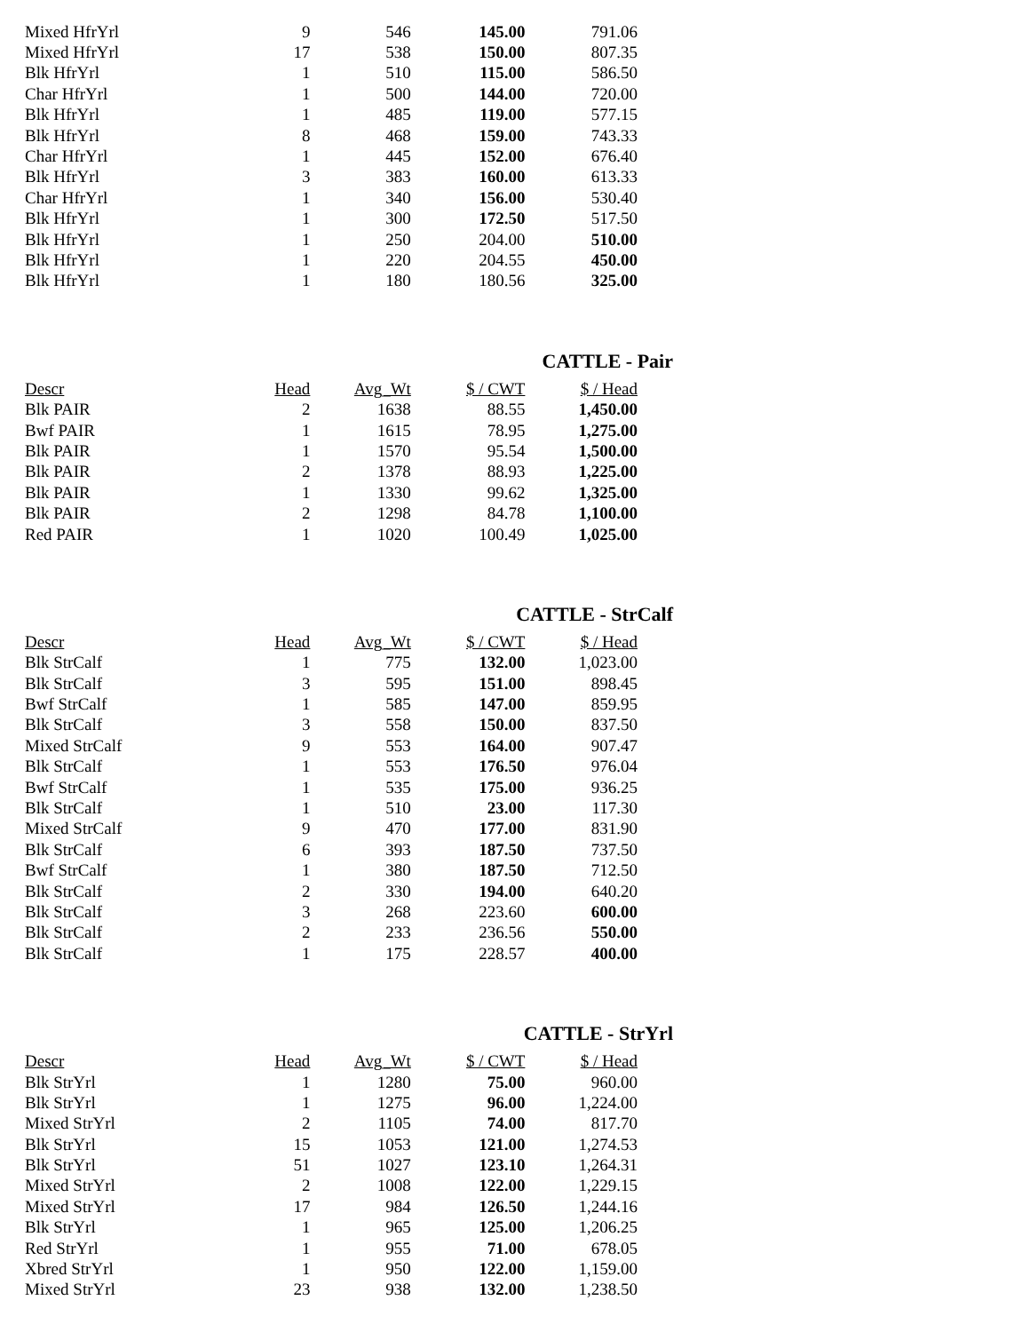| Mixed HfrYrl | 9 | 546 | 145.00 | 791.06 |
| Mixed HfrYrl | 17 | 538 | 150.00 | 807.35 |
| Blk HfrYrl | 1 | 510 | 115.00 | 586.50 |
| Char HfrYrl | 1 | 500 | 144.00 | 720.00 |
| Blk HfrYrl | 1 | 485 | 119.00 | 577.15 |
| Blk HfrYrl | 8 | 468 | 159.00 | 743.33 |
| Char HfrYrl | 1 | 445 | 152.00 | 676.40 |
| Blk HfrYrl | 3 | 383 | 160.00 | 613.33 |
| Char HfrYrl | 1 | 340 | 156.00 | 530.40 |
| Blk HfrYrl | 1 | 300 | 172.50 | 517.50 |
| Blk HfrYrl | 1 | 250 | 204.00 | 510.00 |
| Blk HfrYrl | 1 | 220 | 204.55 | 450.00 |
| Blk HfrYrl | 1 | 180 | 180.56 | 325.00 |
CATTLE - Pair
| Descr | Head | Avg_Wt | $ / CWT | $ / Head |
| --- | --- | --- | --- | --- |
| Blk PAIR | 2 | 1638 | 88.55 | 1,450.00 |
| Bwf PAIR | 1 | 1615 | 78.95 | 1,275.00 |
| Blk PAIR | 1 | 1570 | 95.54 | 1,500.00 |
| Blk PAIR | 2 | 1378 | 88.93 | 1,225.00 |
| Blk PAIR | 1 | 1330 | 99.62 | 1,325.00 |
| Blk PAIR | 2 | 1298 | 84.78 | 1,100.00 |
| Red PAIR | 1 | 1020 | 100.49 | 1,025.00 |
CATTLE - StrCalf
| Descr | Head | Avg_Wt | $ / CWT | $ / Head |
| --- | --- | --- | --- | --- |
| Blk StrCalf | 1 | 775 | 132.00 | 1,023.00 |
| Blk StrCalf | 3 | 595 | 151.00 | 898.45 |
| Bwf StrCalf | 1 | 585 | 147.00 | 859.95 |
| Blk StrCalf | 3 | 558 | 150.00 | 837.50 |
| Mixed StrCalf | 9 | 553 | 164.00 | 907.47 |
| Blk StrCalf | 1 | 553 | 176.50 | 976.04 |
| Bwf StrCalf | 1 | 535 | 175.00 | 936.25 |
| Blk StrCalf | 1 | 510 | 23.00 | 117.30 |
| Mixed StrCalf | 9 | 470 | 177.00 | 831.90 |
| Blk StrCalf | 6 | 393 | 187.50 | 737.50 |
| Bwf StrCalf | 1 | 380 | 187.50 | 712.50 |
| Blk StrCalf | 2 | 330 | 194.00 | 640.20 |
| Blk StrCalf | 3 | 268 | 223.60 | 600.00 |
| Blk StrCalf | 2 | 233 | 236.56 | 550.00 |
| Blk StrCalf | 1 | 175 | 228.57 | 400.00 |
CATTLE - StrYrl
| Descr | Head | Avg_Wt | $ / CWT | $ / Head |
| --- | --- | --- | --- | --- |
| Blk StrYrl | 1 | 1280 | 75.00 | 960.00 |
| Blk StrYrl | 1 | 1275 | 96.00 | 1,224.00 |
| Mixed StrYrl | 2 | 1105 | 74.00 | 817.70 |
| Blk StrYrl | 15 | 1053 | 121.00 | 1,274.53 |
| Blk StrYrl | 51 | 1027 | 123.10 | 1,264.31 |
| Mixed StrYrl | 2 | 1008 | 122.00 | 1,229.15 |
| Mixed StrYrl | 17 | 984 | 126.50 | 1,244.16 |
| Blk StrYrl | 1 | 965 | 125.00 | 1,206.25 |
| Red StrYrl | 1 | 955 | 71.00 | 678.05 |
| Xbred StrYrl | 1 | 950 | 122.00 | 1,159.00 |
| Mixed StrYrl | 23 | 938 | 132.00 | 1,238.50 |